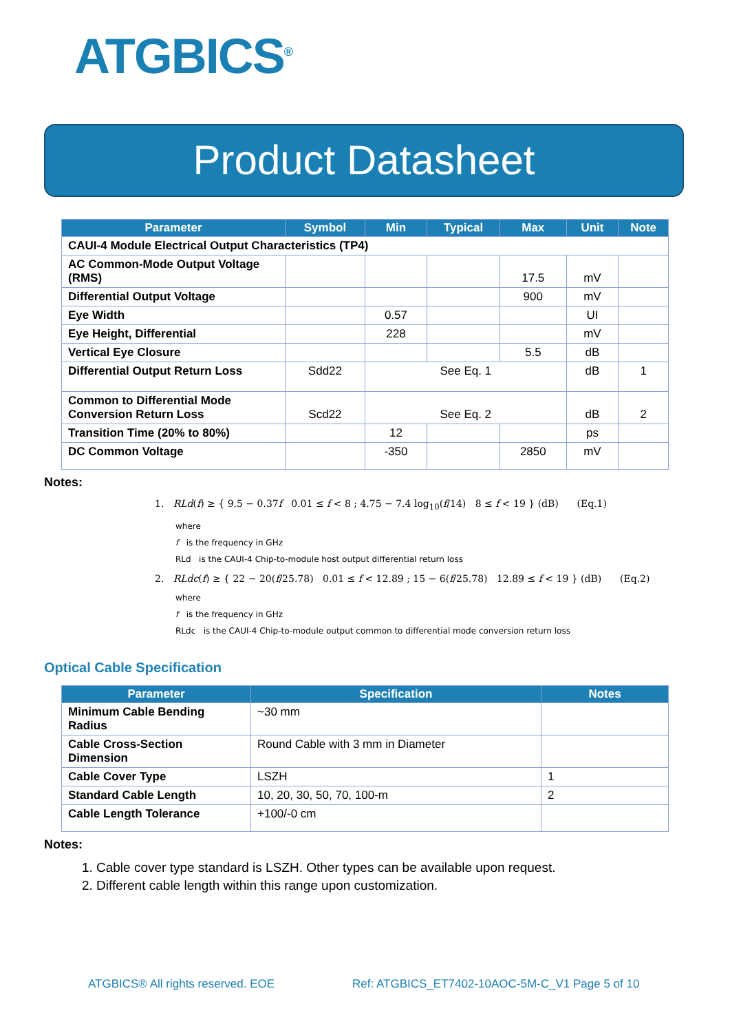ATGBICS<sup>®</sup>
Product Datasheet
| Parameter | Symbol | Min | Typical | Max | Unit | Note |
| --- | --- | --- | --- | --- | --- | --- |
| CAUI-4 Module Electrical Output Characteristics (TP4) | | | | | | |
| AC Common-Mode Output Voltage (RMS) | | | | 17.5 | mV | |
| Differential Output Voltage | | | | 900 | mV | |
| Eye Width | | 0.57 | | | UI | |
| Eye Height, Differential | | 228 | | | mV | |
| Vertical Eye Closure | | | | 5.5 | dB | |
| Differential Output Return Loss | Sdd22 | See Eq. 1 | | | dB | 1 |
| Common to Differential Mode Conversion Return Loss | Scd22 | See Eq. 2 | | | dB | 2 |
| Transition Time (20% to 80%) | | 12 | | | ps | |
| DC Common Voltage | | -350 | | 2850 | mV | |
Notes:
1. RLd(f) ≥ { 9.5 − 0.37f 0.01 ≤ f < 8 ; 4.75 − 7.4 log<sub>10</sub>(f/14) 8 ≤ f < 19 } (dB) (Eq.1)
where
f is the frequency in GHz
RLd is the CAUI-4 Chip-to-module host output differential return loss
2. RLdc(f) ≥ { 22 − 20(f/25.78) 0.01 ≤ f < 12.89 ; 15 − 6(f/25.78) 12.89 ≤ f < 19 } (dB) (Eq.2)
where
f is the frequency in GHz
RLdc is the CAUI-4 Chip-to-module output common to differential mode conversion return loss
Optical Cable Specification
| Parameter | Specification | Notes |
| --- | --- | --- |
| Minimum Cable Bending Radius | ~30 mm | |
| Cable Cross-Section Dimension | Round Cable with 3 mm in Diameter | |
| Cable Cover Type | LSZH | 1 |
| Standard Cable Length | 10, 20, 30, 50, 70, 100-m | 2 |
| Cable Length Tolerance | +100/-0 cm | |
Notes:
1. Cable cover type standard is LSZH. Other types can be available upon request.
2. Different cable length within this range upon customization.
ATGBICS® All rights reserved. EOE Ref: ATGBICS_ET7402-10AOC-5M-C_V1 Page 5 of 10